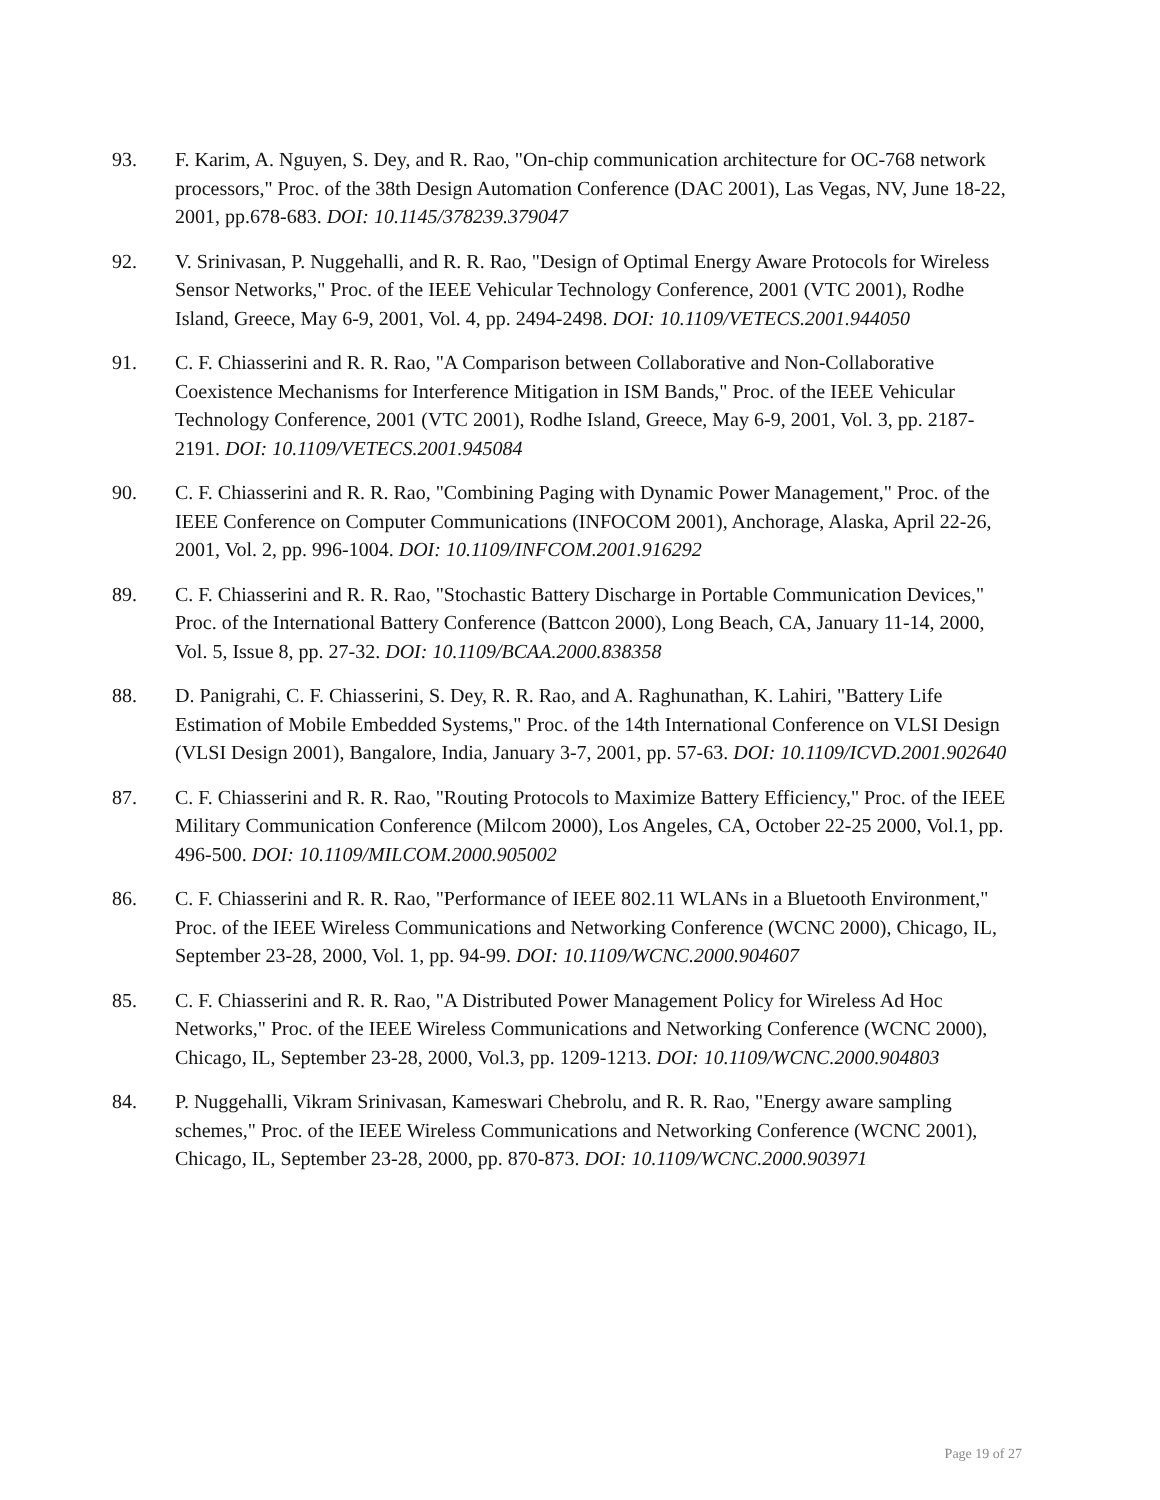93. F. Karim, A. Nguyen, S. Dey, and R. Rao, "On-chip communication architecture for OC-768 network processors," Proc. of the 38th Design Automation Conference (DAC 2001), Las Vegas, NV, June 18-22, 2001, pp.678-683. DOI: 10.1145/378239.379047
92. V. Srinivasan, P. Nuggehalli, and R. R. Rao, "Design of Optimal Energy Aware Protocols for Wireless Sensor Networks," Proc. of the IEEE Vehicular Technology Conference, 2001 (VTC 2001), Rodhe Island, Greece, May 6-9, 2001, Vol. 4, pp. 2494-2498. DOI: 10.1109/VETECS.2001.944050
91. C. F. Chiasserini and R. R. Rao, "A Comparison between Collaborative and Non-Collaborative Coexistence Mechanisms for Interference Mitigation in ISM Bands," Proc. of the IEEE Vehicular Technology Conference, 2001 (VTC 2001), Rodhe Island, Greece, May 6-9, 2001, Vol. 3, pp. 2187-2191. DOI: 10.1109/VETECS.2001.945084
90. C. F. Chiasserini and R. R. Rao, "Combining Paging with Dynamic Power Management," Proc. of the IEEE Conference on Computer Communications (INFOCOM 2001), Anchorage, Alaska, April 22-26, 2001, Vol. 2, pp. 996-1004. DOI: 10.1109/INFCOM.2001.916292
89. C. F. Chiasserini and R. R. Rao, "Stochastic Battery Discharge in Portable Communication Devices," Proc. of the International Battery Conference (Battcon 2000), Long Beach, CA, January 11-14, 2000, Vol. 5, Issue 8, pp. 27-32. DOI: 10.1109/BCAA.2000.838358
88. D. Panigrahi, C. F. Chiasserini, S. Dey, R. R. Rao, and A. Raghunathan, K. Lahiri, "Battery Life Estimation of Mobile Embedded Systems," Proc. of the 14th International Conference on VLSI Design (VLSI Design 2001), Bangalore, India, January 3-7, 2001, pp. 57-63. DOI: 10.1109/ICVD.2001.902640
87. C. F. Chiasserini and R. R. Rao, "Routing Protocols to Maximize Battery Efficiency," Proc. of the IEEE Military Communication Conference (Milcom 2000), Los Angeles, CA, October 22-25 2000, Vol.1, pp. 496-500. DOI: 10.1109/MILCOM.2000.905002
86. C. F. Chiasserini and R. R. Rao, "Performance of IEEE 802.11 WLANs in a Bluetooth Environment," Proc. of the IEEE Wireless Communications and Networking Conference (WCNC 2000), Chicago, IL, September 23-28, 2000, Vol. 1, pp. 94-99. DOI: 10.1109/WCNC.2000.904607
85. C. F. Chiasserini and R. R. Rao, "A Distributed Power Management Policy for Wireless Ad Hoc Networks," Proc. of the IEEE Wireless Communications and Networking Conference (WCNC 2000), Chicago, IL, September 23-28, 2000, Vol.3, pp. 1209-1213. DOI: 10.1109/WCNC.2000.904803
84. P. Nuggehalli, Vikram Srinivasan, Kameswari Chebrolu, and R. R. Rao, "Energy aware sampling schemes," Proc. of the IEEE Wireless Communications and Networking Conference (WCNC 2001), Chicago, IL, September 23-28, 2000, pp. 870-873. DOI: 10.1109/WCNC.2000.903971
Page 19 of 27